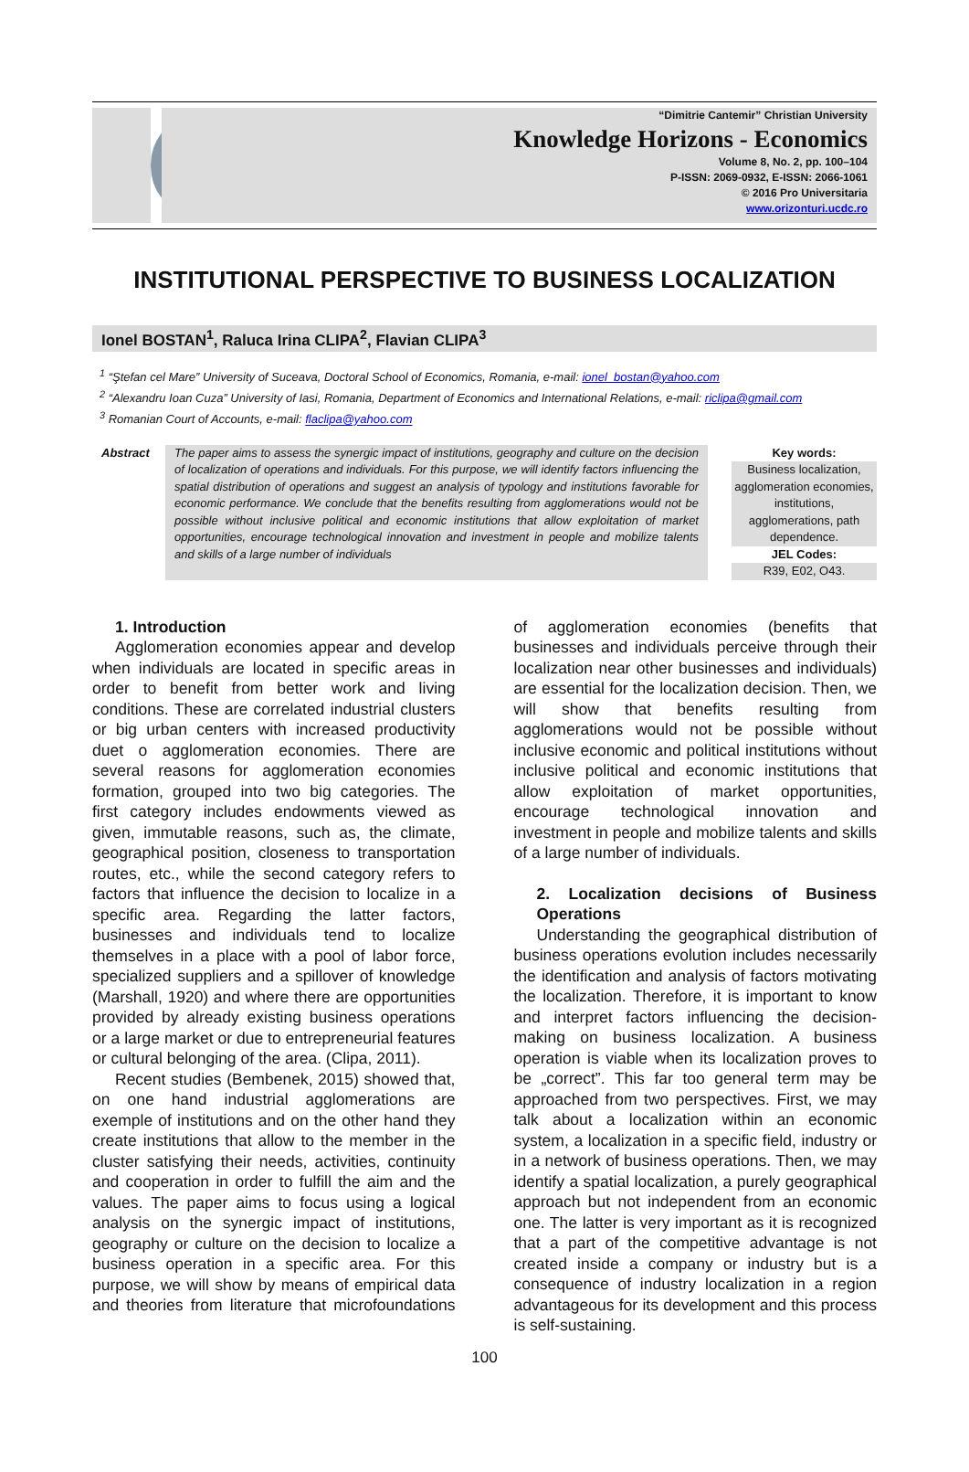“Dimitrie Cantemir” Christian University
Knowledge Horizons - Economics
Volume 8, No. 2, pp. 100–104
P-ISSN: 2069-0932, E-ISSN: 2066-1061
© 2016 Pro Universitaria
www.orizonturi.ucdc.ro
INSTITUTIONAL PERSPECTIVE TO BUSINESS LOCALIZATION
Ionel BOSTAN<sup>1</sup>, Raluca Irina CLIPA<sup>2</sup>, Flavian CLIPA<sup>3</sup>
<sup>1</sup> “Ştefan cel Mare” University of Suceava, Doctoral School of Economics, Romania, e-mail: ionel_bostan@yahoo.com
<sup>2</sup> “Alexandru Ioan Cuza” University of Iasi, Romania, Department of Economics and International Relations, e-mail: riclipa@gmail.com
<sup>3</sup> Romanian Court of Accounts, e-mail: flaclipa@yahoo.com
Abstract The paper aims to assess the synergic impact of institutions, geography and culture on the decision of localization of operations and individuals. For this purpose, we will identify factors influencing the spatial distribution of operations and suggest an analysis of typology and institutions favorable for economic performance. We conclude that the benefits resulting from agglomerations would not be possible without inclusive political and economic institutions that allow exploitation of market opportunities, encourage technological innovation and investment in people and mobilize talents and skills of a large number of individuals
Key words:
Business localization, agglomeration economies, institutions, agglomerations, path dependence.
JEL Codes:
R39, E02, O43.
1. Introduction
Agglomeration economies appear and develop when individuals are located in specific areas in order to benefit from better work and living conditions. These are correlated industrial clusters or big urban centers with increased productivity duet o agglomeration economies. There are several reasons for agglomeration economies formation, grouped into two big categories. The first category includes endowments viewed as given, immutable reasons, such as, the climate, geographical position, closeness to transportation routes, etc., while the second category refers to factors that influence the decision to localize in a specific area. Regarding the latter factors, businesses and individuals tend to localize themselves in a place with a pool of labor force, specialized suppliers and a spillover of knowledge (Marshall, 1920) and where there are opportunities provided by already existing business operations or a large market or due to entrepreneurial features or cultural belonging of the area. (Clipa, 2011).
Recent studies (Bembenek, 2015) showed that, on one hand industrial agglomerations are exemple of institutions and on the other hand they create institutions that allow to the member in the cluster satisfying their needs, activities, continuity and cooperation in order to fulfill the aim and the values. The paper aims to focus using a logical analysis on the synergic impact of institutions, geography or culture on the decision to localize a business operation in a specific area. For this purpose, we will show by means of empirical data and theories from literature that microfoundations of agglomeration economies (benefits that businesses and individuals perceive through their localization near other businesses and individuals) are essential for the localization decision. Then, we will show that benefits resulting from agglomerations would not be possible without inclusive economic and political institutions without inclusive political and economic institutions that allow exploitation of market opportunities, encourage technological innovation and investment in people and mobilize talents and skills of a large number of individuals.
2. Localization decisions of Business Operations
Understanding the geographical distribution of business operations evolution includes necessarily the identification and analysis of factors motivating the localization. Therefore, it is important to know and interpret factors influencing the decision-making on business localization. A business operation is viable when its localization proves to be „correct”. This far too general term may be approached from two perspectives. First, we may talk about a localization within an economic system, a localization in a specific field, industry or in a network of business operations. Then, we may identify a spatial localization, a purely geographical approach but not independent from an economic one. The latter is very important as it is recognized that a part of the competitive advantage is not created inside a company or industry but is a consequence of industry localization in a region advantageous for its development and this process is self-sustaining.
100